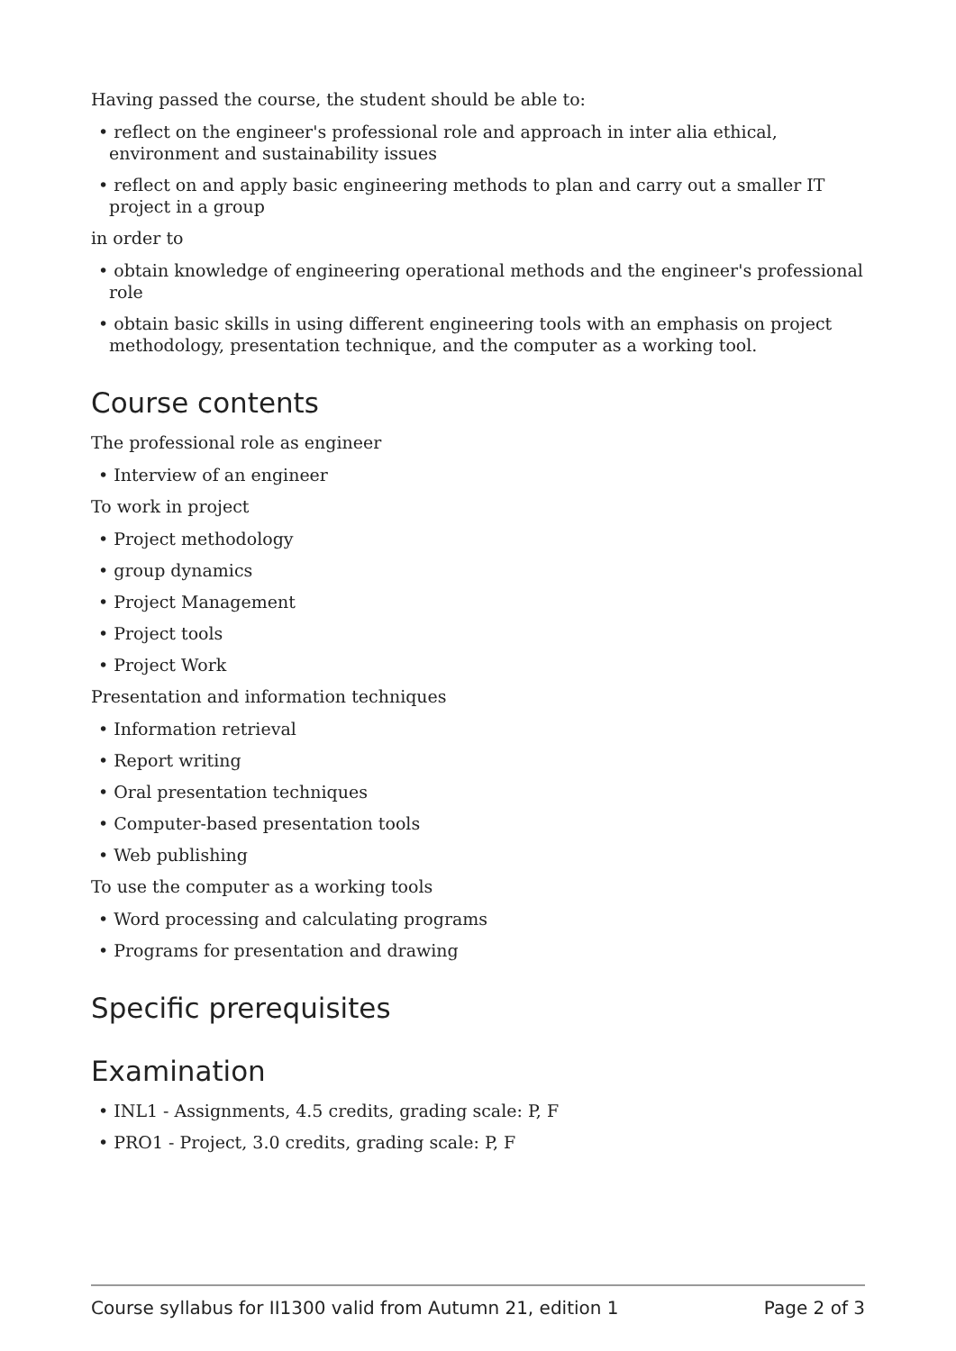Having passed the course, the student should be able to:
• reflect on the engineer's professional role and approach in inter alia ethical, environment and sustainability issues
• reflect on and apply basic engineering methods to plan and carry out a smaller IT project in a group
in order to
• obtain knowledge of engineering operational methods and the engineer's professional role
• obtain basic skills in using different engineering tools with an emphasis on project methodology, presentation technique, and the computer as a working tool.
Course contents
The professional role as engineer
• Interview of an engineer
To work in project
• Project methodology
• group dynamics
• Project Management
• Project tools
• Project Work
Presentation and information techniques
• Information retrieval
• Report writing
• Oral presentation techniques
• Computer-based presentation tools
• Web publishing
To use the computer as a working tools
• Word processing and calculating programs
• Programs for presentation and drawing
Specific prerequisites
Examination
• INL1 - Assignments, 4.5 credits, grading scale: P, F
• PRO1 - Project, 3.0 credits, grading scale: P, F
Course syllabus for II1300 valid from Autumn 21, edition 1 Page 2 of 3